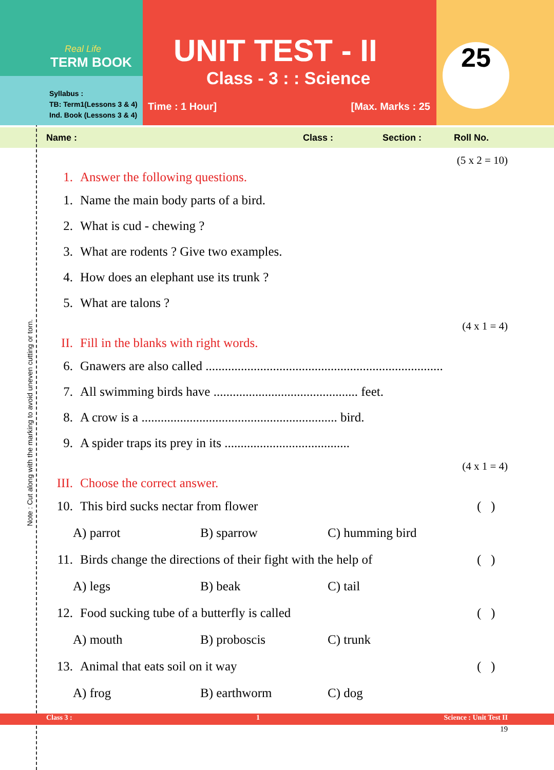Real Life
TERM BOOK
Syllabus :
TB: Term1(Lessons 3 & 4)
Ind. Book (Lessons 3 & 4)
UNIT TEST - II
Class - 3 : : Science
Time : 1 Hour] [Max. Marks : 25
25
Name : Class : Section : Roll No.
(5 x 2 = 10)
1. Answer the following questions.
1. Name the main body parts of a bird.
2. What is cud - chewing ?
3. What are rodents ? Give two examples.
4. How does an elephant use its trunk ?
5. What are talons ?
(4 x 1 = 4)
II. Fill in the blanks with right words.
6. Gnawers are also called ..........................................................................
7. All swimming birds have ............................................. feet.
8. A crow is a ............................................................. bird.
9. A spider traps its prey in its .......................................
(4 x 1 = 4)
III. Choose the correct answer.
10. This bird sucks nectar from flower ( )
A) parrot B) sparrow C) humming bird
11. Birds change the directions of their fight with the help of ( )
A) legs B) beak C) tail
12. Food sucking tube of a butterfly is called ( )
A) mouth B) proboscis C) trunk
13. Animal that eats soil on it way ( )
A) frog B) earthworm C) dog
Note : Cut along with the marking to avoid uneven cutting or torn.
Class 3 : 1 Science : Unit Test II
19